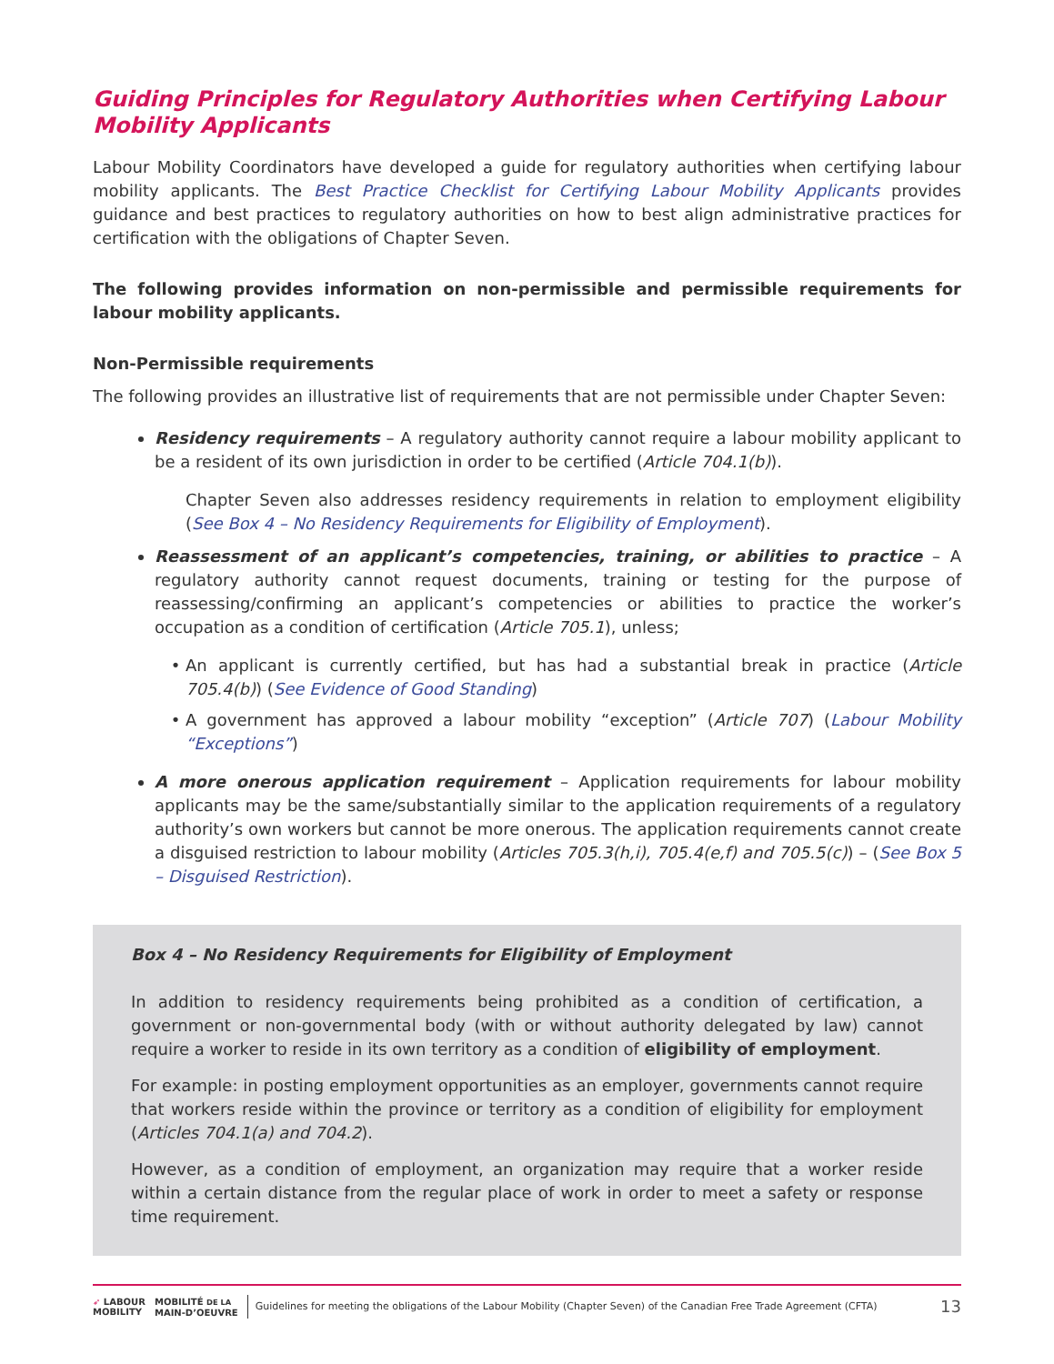Guiding Principles for Regulatory Authorities when Certifying Labour Mobility Applicants
Labour Mobility Coordinators have developed a guide for regulatory authorities when certifying labour mobility applicants. The Best Practice Checklist for Certifying Labour Mobility Applicants provides guidance and best practices to regulatory authorities on how to best align administrative practices for certification with the obligations of Chapter Seven.
The following provides information on non-permissible and permissible requirements for labour mobility applicants.
Non-Permissible requirements
The following provides an illustrative list of requirements that are not permissible under Chapter Seven:
Residency requirements – A regulatory authority cannot require a labour mobility applicant to be a resident of its own jurisdiction in order to be certified (Article 704.1(b)).
Chapter Seven also addresses residency requirements in relation to employment eligibility (See Box 4 – No Residency Requirements for Eligibility of Employment).
Reassessment of an applicant’s competencies, training, or abilities to practice – A regulatory authority cannot request documents, training or testing for the purpose of reassessing/confirming an applicant’s competencies or abilities to practice the worker’s occupation as a condition of certification (Article 705.1), unless;
An applicant is currently certified, but has had a substantial break in practice (Article 705.4(b)) (See Evidence of Good Standing)
A government has approved a labour mobility “exception” (Article 707) (Labour Mobility “Exceptions”)
A more onerous application requirement – Application requirements for labour mobility applicants may be the same/substantially similar to the application requirements of a regulatory authority’s own workers but cannot be more onerous. The application requirements cannot create a disguised restriction to labour mobility (Articles 705.3(h,i), 705.4(e,f) and 705.5(c)) – (See Box 5 – Disguised Restriction).
Box 4 – No Residency Requirements for Eligibility of Employment
In addition to residency requirements being prohibited as a condition of certification, a government or non-governmental body (with or without authority delegated by law) cannot require a worker to reside in its own territory as a condition of eligibility of employment.
For example: in posting employment opportunities as an employer, governments cannot require that workers reside within the province or territory as a condition of eligibility for employment (Articles 704.1(a) and 704.2).
However, as a condition of employment, an organization may require that a worker reside within a certain distance from the regular place of work in order to meet a safety or response time requirement.
➶ LABOUR
MOBILITY
MOBILITÉ DE LA
MAIN-D’OEUVRE
Guidelines for meeting the obligations of the Labour Mobility (Chapter Seven) of the Canadian Free Trade Agreement (CFTA)
13